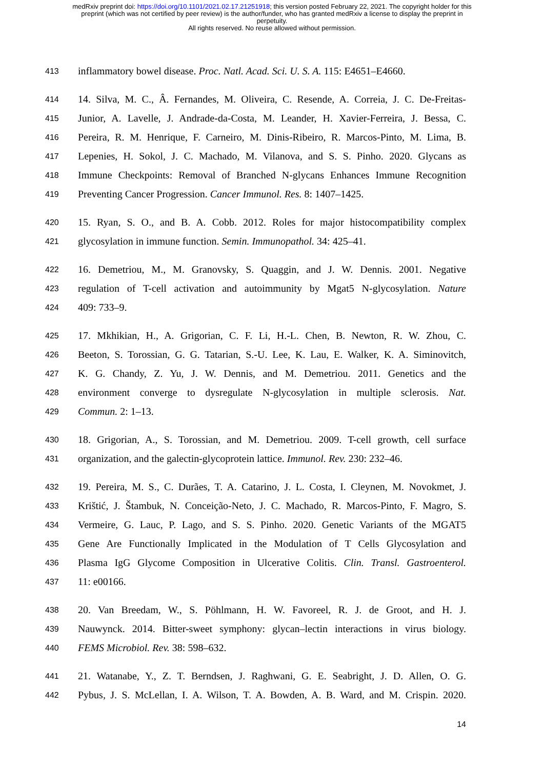medRxiv preprint doi: https://doi.org/10.1101/2021.02.17.21251918; this version posted February 22, 2021. The copyright holder for this
preprint (which was not certified by peer review) is the author/funder, who has granted medRxiv a license to display the preprint in
perpetuity.
All rights reserved. No reuse allowed without permission.
413 inflammatory bowel disease. Proc. Natl. Acad. Sci. U. S. A. 115: E4651–E4660.
414 14. Silva, M. C., Â. Fernandes, M. Oliveira, C. Resende, A. Correia, J. C. De-Freitas-
415 Junior, A. Lavelle, J. Andrade-da-Costa, M. Leander, H. Xavier-Ferreira, J. Bessa, C.
416 Pereira, R. M. Henrique, F. Carneiro, M. Dinis-Ribeiro, R. Marcos-Pinto, M. Lima, B.
417 Lepenies, H. Sokol, J. C. Machado, M. Vilanova, and S. S. Pinho. 2020. Glycans as
418 Immune Checkpoints: Removal of Branched N-glycans Enhances Immune Recognition
419 Preventing Cancer Progression. Cancer Immunol. Res. 8: 1407–1425.
420 15. Ryan, S. O., and B. A. Cobb. 2012. Roles for major histocompatibility complex
421 glycosylation in immune function. Semin. Immunopathol. 34: 425–41.
422 16. Demetriou, M., M. Granovsky, S. Quaggin, and J. W. Dennis. 2001. Negative
423 regulation of T-cell activation and autoimmunity by Mgat5 N-glycosylation. Nature
424 409: 733–9.
425 17. Mkhikian, H., A. Grigorian, C. F. Li, H.-L. Chen, B. Newton, R. W. Zhou, C.
426 Beeton, S. Torossian, G. G. Tatarian, S.-U. Lee, K. Lau, E. Walker, K. A. Siminovitch,
427 K. G. Chandy, Z. Yu, J. W. Dennis, and M. Demetriou. 2011. Genetics and the
428 environment converge to dysregulate N-glycosylation in multiple sclerosis. Nat.
429 Commun. 2: 1–13.
430 18. Grigorian, A., S. Torossian, and M. Demetriou. 2009. T-cell growth, cell surface
431 organization, and the galectin-glycoprotein lattice. Immunol. Rev. 230: 232–46.
432 19. Pereira, M. S., C. Durães, T. A. Catarino, J. L. Costa, I. Cleynen, M. Novokmet, J.
433 Krištić, J. Štambuk, N. Conceição-Neto, J. C. Machado, R. Marcos-Pinto, F. Magro, S.
434 Vermeire, G. Lauc, P. Lago, and S. S. Pinho. 2020. Genetic Variants of the MGAT5
435 Gene Are Functionally Implicated in the Modulation of T Cells Glycosylation and
436 Plasma IgG Glycome Composition in Ulcerative Colitis. Clin. Transl. Gastroenterol.
437 11: e00166.
438 20. Van Breedam, W., S. Pöhlmann, H. W. Favoreel, R. J. de Groot, and H. J.
439 Nauwynck. 2014. Bitter-sweet symphony: glycan–lectin interactions in virus biology.
440 FEMS Microbiol. Rev. 38: 598–632.
441 21. Watanabe, Y., Z. T. Berndsen, J. Raghwani, G. E. Seabright, J. D. Allen, O. G.
442 Pybus, J. S. McLellan, I. A. Wilson, T. A. Bowden, A. B. Ward, and M. Crispin. 2020.
14